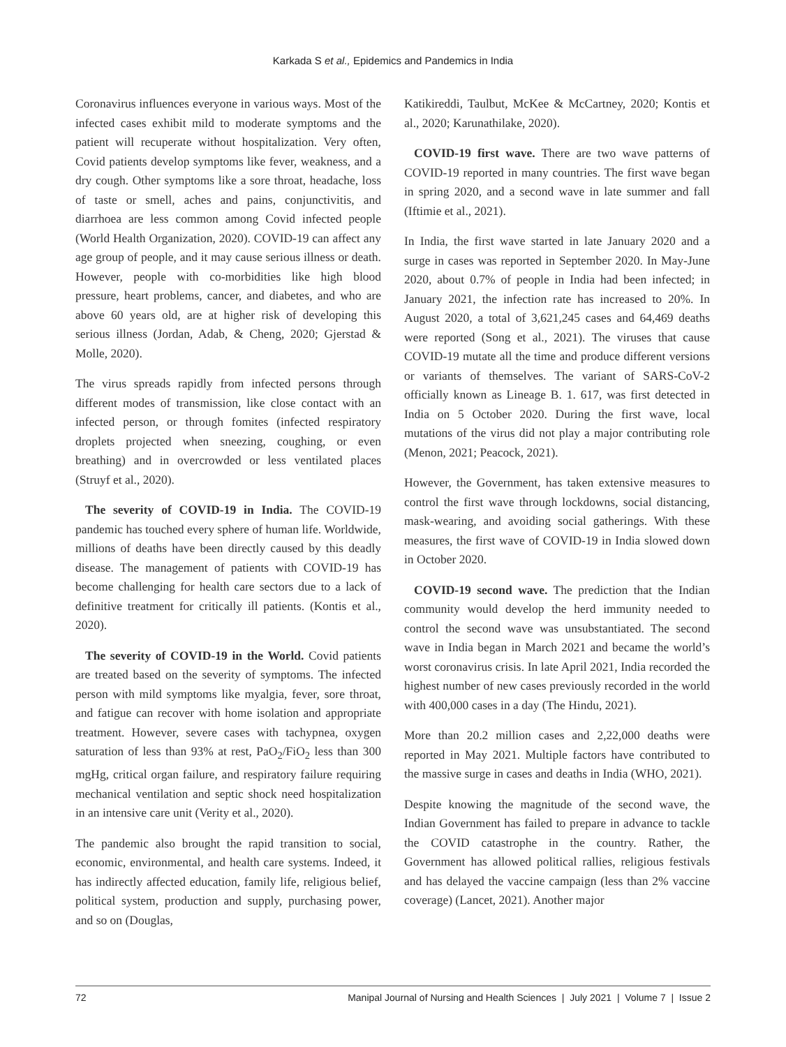Karkada S et al., Epidemics and Pandemics in India
Coronavirus influences everyone in various ways. Most of the infected cases exhibit mild to moderate symptoms and the patient will recuperate without hospitalization. Very often, Covid patients develop symptoms like fever, weakness, and a dry cough. Other symptoms like a sore throat, headache, loss of taste or smell, aches and pains, conjunctivitis, and diarrhoea are less common among Covid infected people (World Health Organization, 2020). COVID-19 can affect any age group of people, and it may cause serious illness or death. However, people with co-morbidities like high blood pressure, heart problems, cancer, and diabetes, and who are above 60 years old, are at higher risk of developing this serious illness (Jordan, Adab, & Cheng, 2020; Gjerstad & Molle, 2020).
The virus spreads rapidly from infected persons through different modes of transmission, like close contact with an infected person, or through fomites (infected respiratory droplets projected when sneezing, coughing, or even breathing) and in overcrowded or less ventilated places (Struyf et al., 2020).
The severity of COVID-19 in India. The COVID-19 pandemic has touched every sphere of human life. Worldwide, millions of deaths have been directly caused by this deadly disease. The management of patients with COVID-19 has become challenging for health care sectors due to a lack of definitive treatment for critically ill patients. (Kontis et al., 2020).
The severity of COVID-19 in the World. Covid patients are treated based on the severity of symptoms. The infected person with mild symptoms like myalgia, fever, sore throat, and fatigue can recover with home isolation and appropriate treatment. However, severe cases with tachypnea, oxygen saturation of less than 93% at rest, PaO<sub>2</sub>/FiO<sub>2</sub> less than 300 mgHg, critical organ failure, and respiratory failure requiring mechanical ventilation and septic shock need hospitalization in an intensive care unit (Verity et al., 2020).
The pandemic also brought the rapid transition to social, economic, environmental, and health care systems. Indeed, it has indirectly affected education, family life, religious belief, political system, production and supply, purchasing power, and so on (Douglas,
Katikireddi, Taulbut, McKee & McCartney, 2020; Kontis et al., 2020; Karunathilake, 2020).
COVID-19 first wave. There are two wave patterns of COVID-19 reported in many countries. The first wave began in spring 2020, and a second wave in late summer and fall (Iftimie et al., 2021).
In India, the first wave started in late January 2020 and a surge in cases was reported in September 2020. In May-June 2020, about 0.7% of people in India had been infected; in January 2021, the infection rate has increased to 20%. In August 2020, a total of 3,621,245 cases and 64,469 deaths were reported (Song et al., 2021). The viruses that cause COVID-19 mutate all the time and produce different versions or variants of themselves. The variant of SARS-CoV-2 officially known as Lineage B. 1. 617, was first detected in India on 5 October 2020. During the first wave, local mutations of the virus did not play a major contributing role (Menon, 2021; Peacock, 2021).
However, the Government, has taken extensive measures to control the first wave through lockdowns, social distancing, mask-wearing, and avoiding social gatherings. With these measures, the first wave of COVID-19 in India slowed down in October 2020.
COVID-19 second wave. The prediction that the Indian community would develop the herd immunity needed to control the second wave was unsubstantiated. The second wave in India began in March 2021 and became the world’s worst coronavirus crisis. In late April 2021, India recorded the highest number of new cases previously recorded in the world with 400,000 cases in a day (The Hindu, 2021).
More than 20.2 million cases and 2,22,000 deaths were reported in May 2021. Multiple factors have contributed to the massive surge in cases and deaths in India (WHO, 2021).
Despite knowing the magnitude of the second wave, the Indian Government has failed to prepare in advance to tackle the COVID catastrophe in the country. Rather, the Government has allowed political rallies, religious festivals and has delayed the vaccine campaign (less than 2% vaccine coverage) (Lancet, 2021). Another major
72 Manipal Journal of Nursing and Health Sciences | July 2021 | Volume 7 | Issue 2